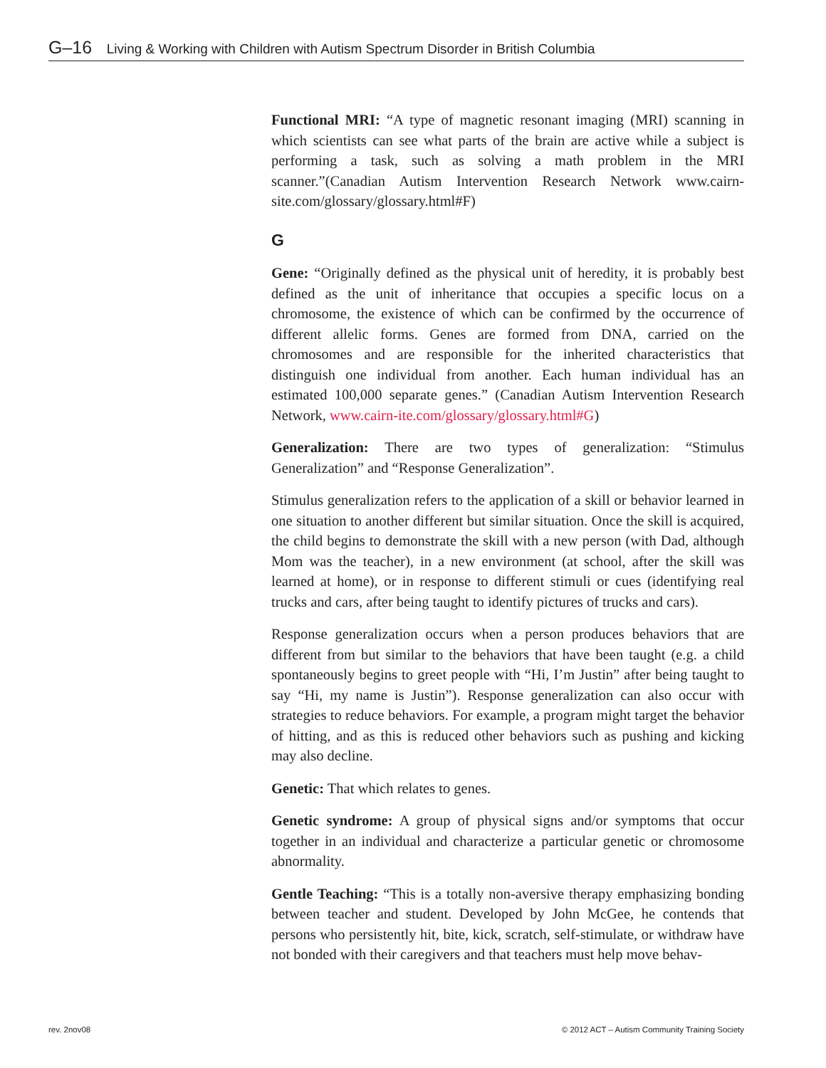G–16 Living & Working with Children with Autism Spectrum Disorder in British Columbia
Functional MRI: “A type of magnetic resonant imaging (MRI) scanning in which scientists can see what parts of the brain are active while a subject is performing a task, such as solving a math problem in the MRI scanner.”(Canadian Autism Intervention Research Network www.cairn-site.com/glossary/glossary.html#F)
G
Gene: “Originally defined as the physical unit of heredity, it is probably best defined as the unit of inheritance that occupies a specific locus on a chromosome, the existence of which can be confirmed by the occurrence of different allelic forms. Genes are formed from DNA, carried on the chromosomes and are responsible for the inherited characteristics that distinguish one individual from another. Each human individual has an estimated 100,000 separate genes.” (Canadian Autism Intervention Research Network, www.cairn-ite.com/glossary/glossary.html#G)
Generalization: There are two types of generalization: “Stimulus Generalization” and “Response Generalization”.
Stimulus generalization refers to the application of a skill or behavior learned in one situation to another different but similar situation. Once the skill is acquired, the child begins to demonstrate the skill with a new person (with Dad, although Mom was the teacher), in a new environment (at school, after the skill was learned at home), or in response to different stimuli or cues (identifying real trucks and cars, after being taught to identify pictures of trucks and cars).
Response generalization occurs when a person produces behaviors that are different from but similar to the behaviors that have been taught (e.g. a child spontaneously begins to greet people with “Hi, I’m Justin” after being taught to say “Hi, my name is Justin”). Response generalization can also occur with strategies to reduce behaviors. For example, a program might target the behavior of hitting, and as this is reduced other behaviors such as pushing and kicking may also decline.
Genetic: That which relates to genes.
Genetic syndrome: A group of physical signs and/or symptoms that occur together in an individual and characterize a particular genetic or chromosome abnormality.
Gentle Teaching: “This is a totally non-aversive therapy emphasizing bonding between teacher and student. Developed by John McGee, he contends that persons who persistently hit, bite, kick, scratch, self-stimulate, or withdraw have not bonded with their caregivers and that teachers must help move behav-
rev. 2nov08 © 2012 ACT – Autism Community Training Society